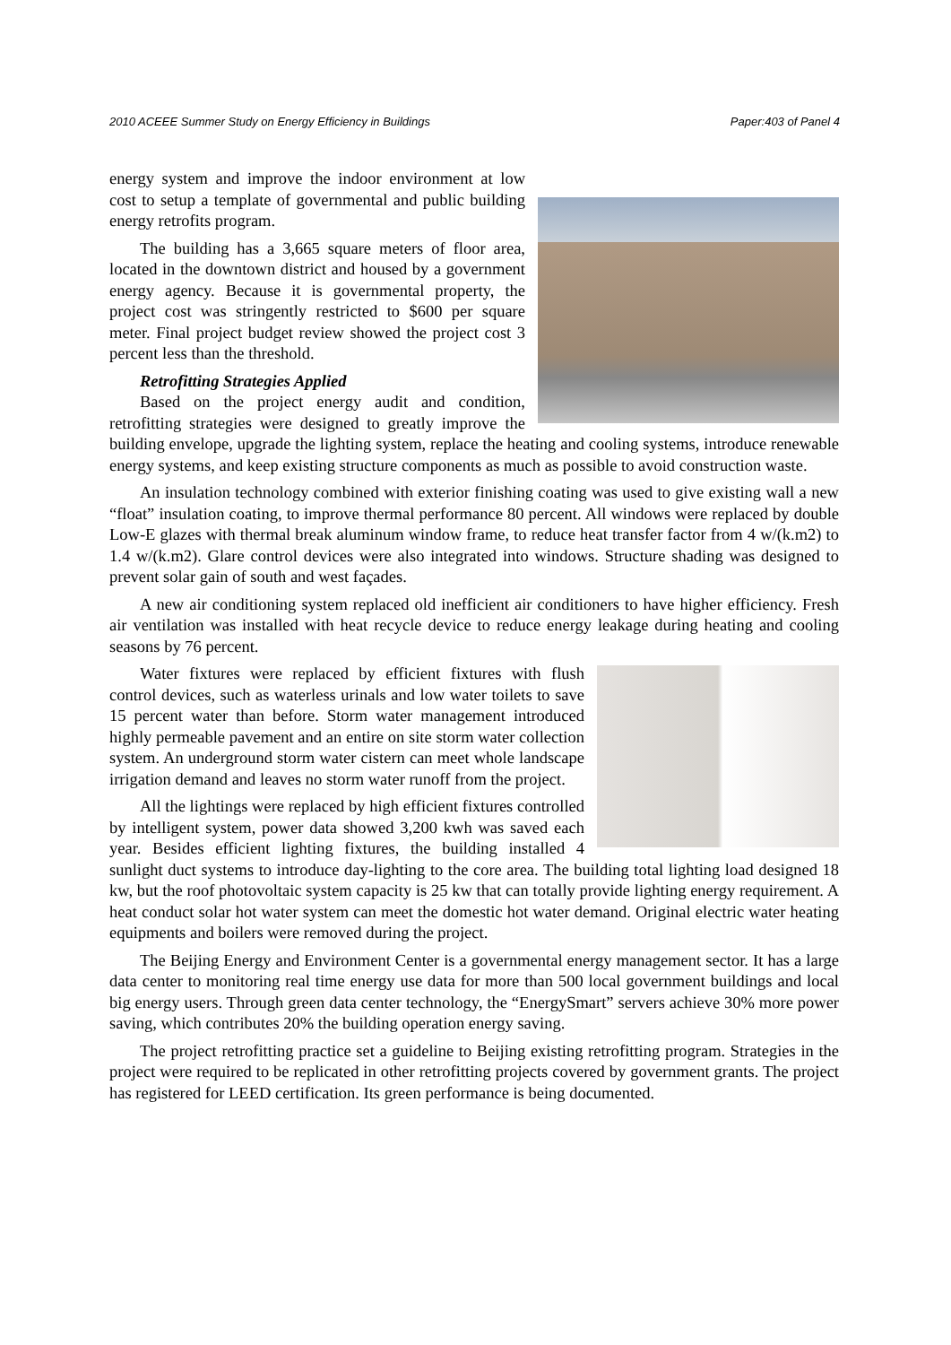2010 ACEEE Summer Study on Energy Efficiency in Buildings Paper:403 of Panel 4
energy system and improve the indoor environment at low cost to setup a template of governmental and public building energy retrofits program.
The building has a 3,665 square meters of floor area, located in the downtown district and housed by a government energy agency. Because it is governmental property, the project cost was stringently restricted to $600 per square meter. Final project budget review showed the project cost 3 percent less than the threshold.
Retrofitting Strategies Applied
Based on the project energy audit and condition, retrofitting strategies were designed to greatly improve the building envelope, upgrade the lighting system, replace the heating and cooling systems, introduce renewable energy systems, and keep existing structure components as much as possible to avoid construction waste.
An insulation technology combined with exterior finishing coating was used to give existing wall a new “float” insulation coating, to improve thermal performance 80 percent. All windows were replaced by double Low-E glazes with thermal break aluminum window frame, to reduce heat transfer factor from 4 w/(k.m2) to 1.4 w/(k.m2). Glare control devices were also integrated into windows. Structure shading was designed to prevent solar gain of south and west façades.
A new air conditioning system replaced old inefficient air conditioners to have higher efficiency. Fresh air ventilation was installed with heat recycle device to reduce energy leakage during heating and cooling seasons by 76 percent.
Water fixtures were replaced by efficient fixtures with flush control devices, such as waterless urinals and low water toilets to save 15 percent water than before. Storm water management introduced highly permeable pavement and an entire on site storm water collection system. An underground storm water cistern can meet whole landscape irrigation demand and leaves no storm water runoff from the project.
All the lightings were replaced by high efficient fixtures controlled by intelligent system, power data showed 3,200 kwh was saved each year. Besides efficient lighting fixtures, the building installed 4 sunlight duct systems to introduce day-lighting to the core area. The building total lighting load designed 18 kw, but the roof photovoltaic system capacity is 25 kw that can totally provide lighting energy requirement. A heat conduct solar hot water system can meet the domestic hot water demand. Original electric water heating equipments and boilers were removed during the project.
The Beijing Energy and Environment Center is a governmental energy management sector. It has a large data center to monitoring real time energy use data for more than 500 local government buildings and local big energy users. Through green data center technology, the “EnergySmart” servers achieve 30% more power saving, which contributes 20% the building operation energy saving.
The project retrofitting practice set a guideline to Beijing existing retrofitting program. Strategies in the project were required to be replicated in other retrofitting projects covered by government grants. The project has registered for LEED certification. Its green performance is being documented.